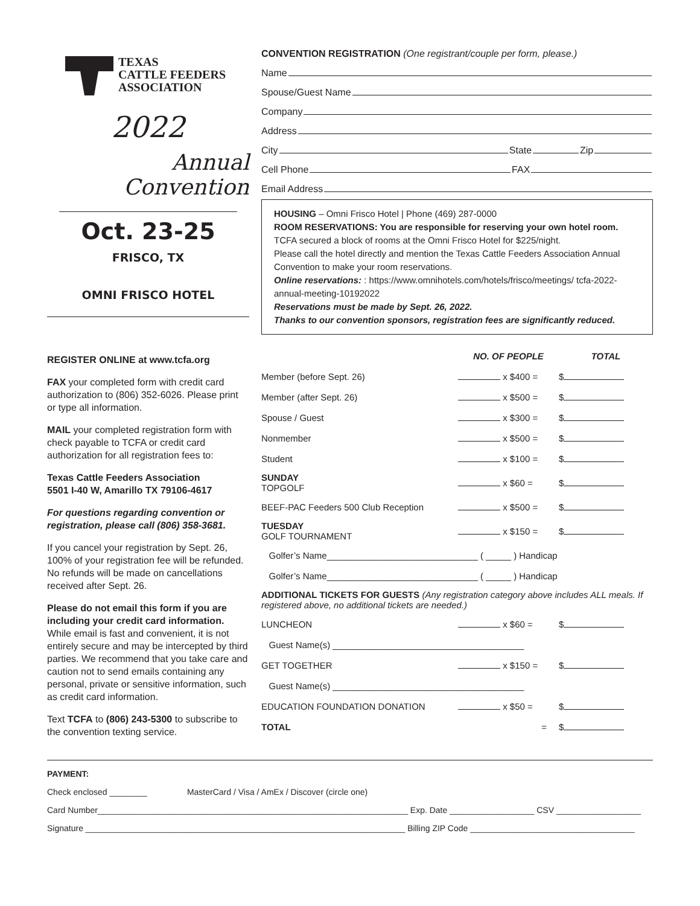TEXAS
CATTLE FEEDERS
ASSOCIATION
2022
Annual Convention
Oct. 23-25
FRISCO, TX
OMNI FRISCO HOTEL
REGISTER ONLINE at www.tcfa.org
FAX your completed form with credit card authorization to (806) 352-6026. Please print or type all information.
MAIL your completed registration form with check payable to TCFA or credit card authorization for all registration fees to:
Texas Cattle Feeders Association
5501 I-40 W, Amarillo TX 79106-4617
For questions regarding convention or registration, please call (806) 358-3681.
If you cancel your registration by Sept. 26, 100% of your registration fee will be refunded. No refunds will be made on cancellations received after Sept. 26.
Please do not email this form if you are including your credit card information. While email is fast and convenient, it is not entirely secure and may be intercepted by third parties. We recommend that you take care and caution not to send emails containing any personal, private or sensitive information, such as credit card information.
Text TCFA to (806) 243-5300 to subscribe to the convention texting service.
CONVENTION REGISTRATION (One registrant/couple per form, please.)
Name
Spouse/Guest Name
Company
Address
City State Zip
Cell Phone FAX
Email Address
HOUSING – Omni Frisco Hotel | Phone (469) 287-0000
ROOM RESERVATIONS: You are responsible for reserving your own hotel room.
TCFA secured a block of rooms at the Omni Frisco Hotel for $225/night.
Please call the hotel directly and mention the Texas Cattle Feeders Association Annual Convention to make your room reservations.
Online reservations: : https://www.omnihotels.com/hotels/frisco/meetings/ tcfa-2022-annual-meeting-10192022
Reservations must be made by Sept. 26, 2022.
Thanks to our convention sponsors, registration fees are significantly reduced.
| | NO. OF PEOPLE | TOTAL |
| --- | --- | --- |
| Member (before Sept. 26) | x $400 = | $ |
| Member (after Sept. 26) | x $500 = | $ |
| Spouse / Guest | x $300 = | $ |
| Nonmember | x $500 = | $ |
| Student | x $100 = | $ |
| SUNDAY TOPGOLF | x $60 = | $ |
| BEEF-PAC Feeders 500 Club Reception | x $500 = | $ |
| TUESDAY GOLF TOURNAMENT | x $150 = | $ |
| Golfer’s Name______________________________ ( _____ ) Handicap | | |
| Golfer’s Name______________________________ ( _____ ) Handicap | | |
| ADDITIONAL TICKETS FOR GUESTS (Any registration category above includes ALL meals. If registered above, no additional tickets are needed.) | | |
| LUNCHEON | x $60 = | $ |
| Guest Name(s) ______________________________________ | | |
| GET TOGETHER | x $150 = | $ |
| Guest Name(s) ______________________________________ | | |
| EDUCATION FOUNDATION DONATION | x $50 = | $ |
| TOTAL | = | $ |
PAYMENT:
Check enclosed ________ MasterCard / Visa / AmEx / Discover (circle one)
Card Number__________________________________________________________________ Exp. Date __________________ CSV __________________
Signature ____________________________________________________________________ Billing ZIP Code ___________________________________